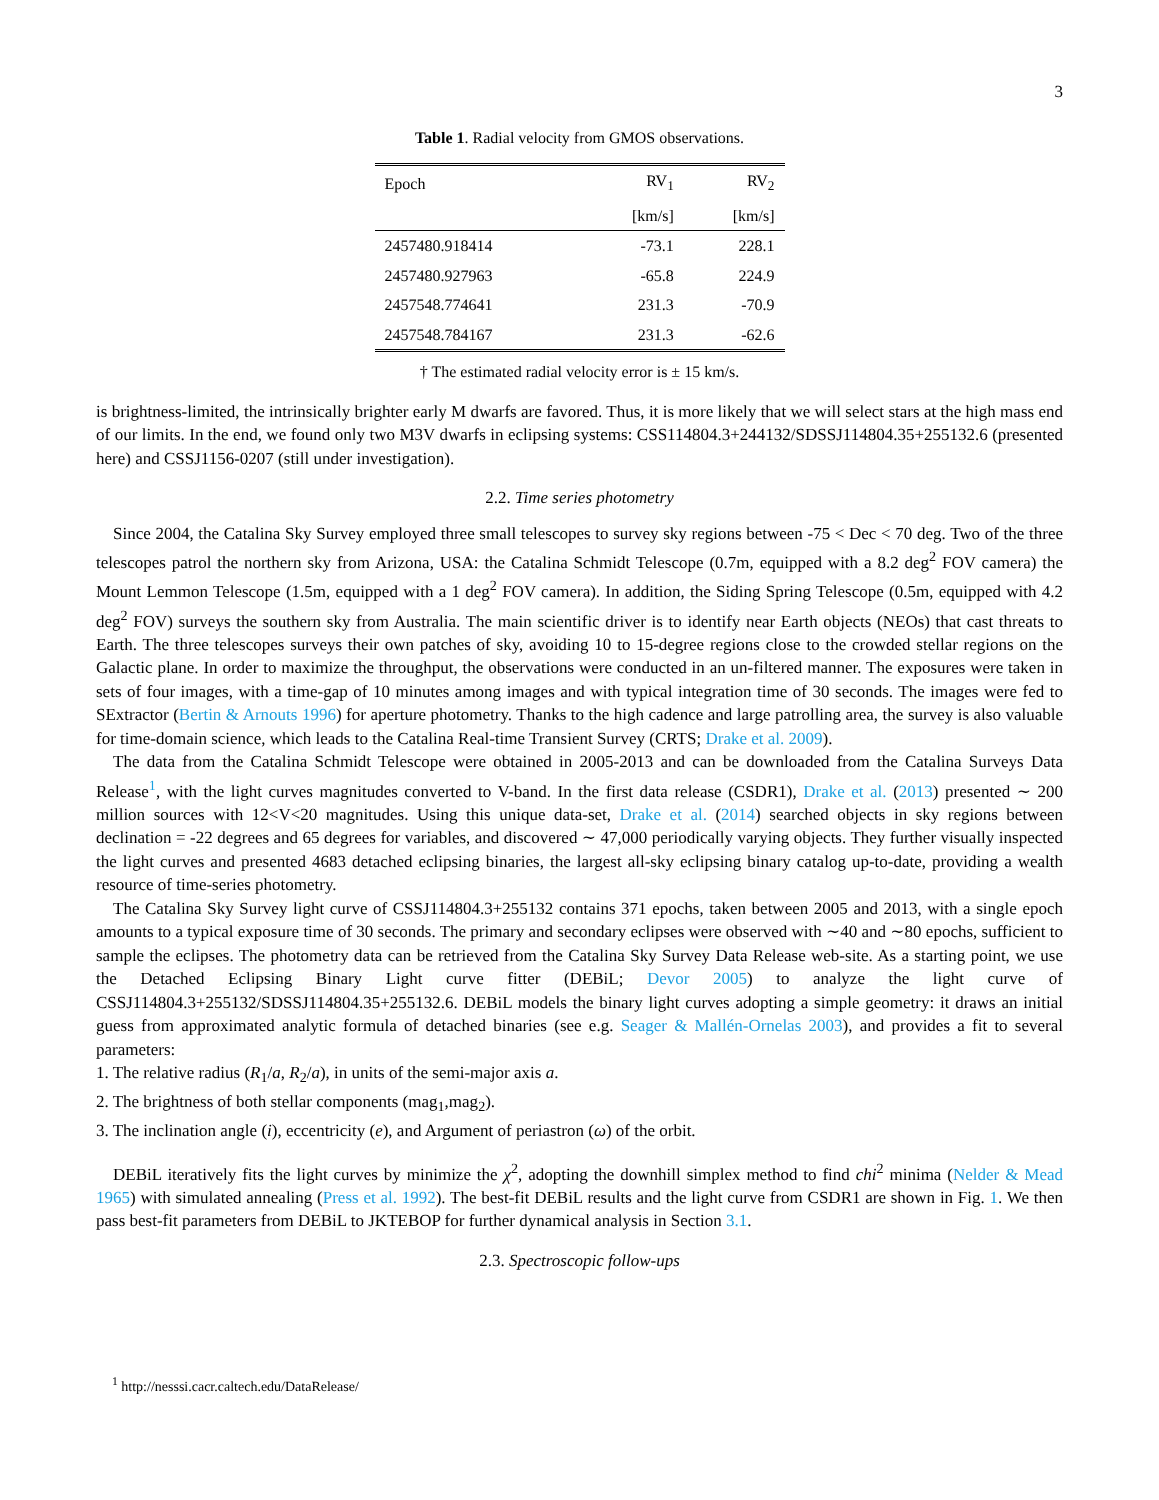3
Table 1. Radial velocity from GMOS observations.
| Epoch | RV<sub>1</sub> | RV<sub>2</sub> |
| --- | --- | --- |
| | [km/s] | [km/s] |
| 2457480.918414 | -73.1 | 228.1 |
| 2457480.927963 | -65.8 | 224.9 |
| 2457548.774641 | 231.3 | -70.9 |
| 2457548.784167 | 231.3 | -62.6 |
† The estimated radial velocity error is ± 15 km/s.
is brightness-limited, the intrinsically brighter early M dwarfs are favored. Thus, it is more likely that we will select stars at the high mass end of our limits. In the end, we found only two M3V dwarfs in eclipsing systems: CSS114804.3+244132/SDSSJ114804.35+255132.6 (presented here) and CSSJ1156-0207 (still under investigation).
2.2. Time series photometry
Since 2004, the Catalina Sky Survey employed three small telescopes to survey sky regions between -75 < Dec < 70 deg. Two of the three telescopes patrol the northern sky from Arizona, USA: the Catalina Schmidt Telescope (0.7m, equipped with a 8.2 deg<sup>2</sup> FOV camera) the Mount Lemmon Telescope (1.5m, equipped with a 1 deg<sup>2</sup> FOV camera). In addition, the Siding Spring Telescope (0.5m, equipped with 4.2 deg<sup>2</sup> FOV) surveys the southern sky from Australia. The main scientific driver is to identify near Earth objects (NEOs) that cast threats to Earth. The three telescopes surveys their own patches of sky, avoiding 10 to 15-degree regions close to the crowded stellar regions on the Galactic plane. In order to maximize the throughput, the observations were conducted in an un-filtered manner. The exposures were taken in sets of four images, with a time-gap of 10 minutes among images and with typical integration time of 30 seconds. The images were fed to SExtractor (Bertin & Arnouts 1996) for aperture photometry. Thanks to the high cadence and large patrolling area, the survey is also valuable for time-domain science, which leads to the Catalina Real-time Transient Survey (CRTS; Drake et al. 2009).
The data from the Catalina Schmidt Telescope were obtained in 2005-2013 and can be downloaded from the Catalina Surveys Data Release<sup>1</sup>, with the light curves magnitudes converted to V-band. In the first data release (CSDR1), Drake et al. (2013) presented ∼ 200 million sources with 12<V<20 magnitudes. Using this unique data-set, Drake et al. (2014) searched objects in sky regions between declination = -22 degrees and 65 degrees for variables, and discovered ∼ 47,000 periodically varying objects. They further visually inspected the light curves and presented 4683 detached eclipsing binaries, the largest all-sky eclipsing binary catalog up-to-date, providing a wealth resource of time-series photometry.
The Catalina Sky Survey light curve of CSSJ114804.3+255132 contains 371 epochs, taken between 2005 and 2013, with a single epoch amounts to a typical exposure time of 30 seconds. The primary and secondary eclipses were observed with ∼40 and ∼80 epochs, sufficient to sample the eclipses. The photometry data can be retrieved from the Catalina Sky Survey Data Release web-site. As a starting point, we use the Detached Eclipsing Binary Light curve fitter (DEBiL; Devor 2005) to analyze the light curve of CSSJ114804.3+255132/SDSSJ114804.35+255132.6. DEBiL models the binary light curves adopting a simple geometry: it draws an initial guess from approximated analytic formula of detached binaries (see e.g. Seager & Mallén-Ornelas 2003), and provides a fit to several parameters:
1. The relative radius (R<sub>1</sub>/a, R<sub>2</sub>/a), in units of the semi-major axis a.
2. The brightness of both stellar components (mag<sub>1</sub>,mag<sub>2</sub>).
3. The inclination angle (i), eccentricity (e), and Argument of periastron (ω) of the orbit.
DEBiL iteratively fits the light curves by minimize the χ<sup>2</sup>, adopting the downhill simplex method to find chi<sup>2</sup> minima (Nelder & Mead 1965) with simulated annealing (Press et al. 1992). The best-fit DEBiL results and the light curve from CSDR1 are shown in Fig. 1. We then pass best-fit parameters from DEBiL to JKTEBOP for further dynamical analysis in Section 3.1.
2.3. Spectroscopic follow-ups
<sup>1</sup> http://nesssi.cacr.caltech.edu/DataRelease/